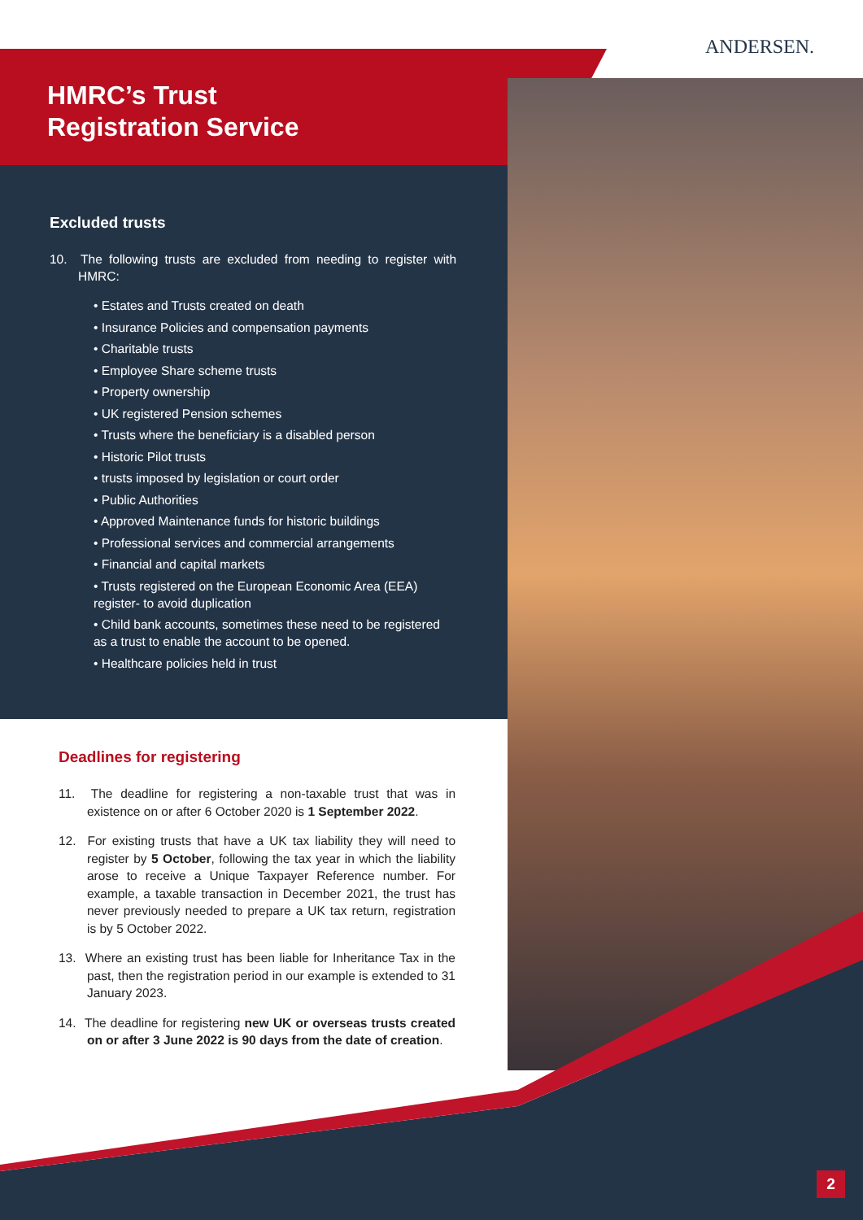ANDERSEN.
HMRC’s Trust
Registration Service
Excluded trusts
10. The following trusts are excluded from needing to register with HMRC:
• Estates and Trusts created on death
• Insurance Policies and compensation payments
• Charitable trusts
• Employee Share scheme trusts
• Property ownership
• UK registered Pension schemes
• Trusts where the beneficiary is a disabled person
• Historic Pilot trusts
• trusts imposed by legislation or court order
• Public Authorities
• Approved Maintenance funds for historic buildings
• Professional services and commercial arrangements
• Financial and capital markets
• Trusts registered on the European Economic Area (EEA) register- to avoid duplication
• Child bank accounts, sometimes these need to be registered as a trust to enable the account to be opened.
• Healthcare policies held in trust
Deadlines for registering
11. The deadline for registering a non-taxable trust that was in existence on or after 6 October 2020 is 1 September 2022.
12. For existing trusts that have a UK tax liability they will need to register by 5 October, following the tax year in which the liability arose to receive a Unique Taxpayer Reference number. For example, a taxable transaction in December 2021, the trust has never previously needed to prepare a UK tax return, registration is by 5 October 2022.
13. Where an existing trust has been liable for Inheritance Tax in the past, then the registration period in our example is extended to 31 January 2023.
14. The deadline for registering new UK or overseas trusts created on or after 3 June 2022 is 90 days from the date of creation.
2